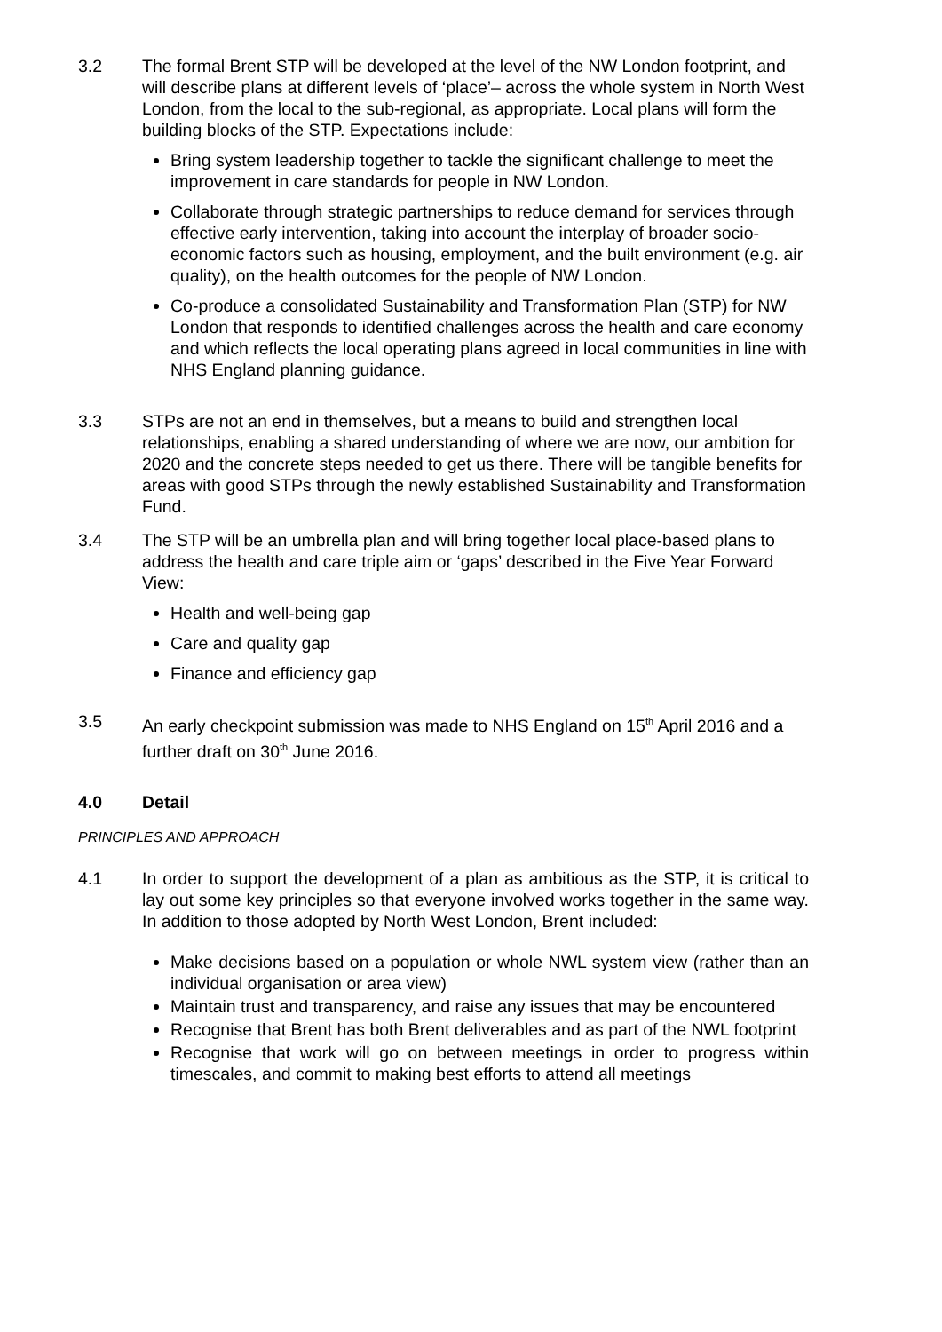3.2 The formal Brent STP will be developed at the level of the NW London footprint, and will describe plans at different levels of ‘place’– across the whole system in North West London, from the local to the sub-regional, as appropriate. Local plans will form the building blocks of the STP. Expectations include:
Bring system leadership together to tackle the significant challenge to meet the improvement in care standards for people in NW London.
Collaborate through strategic partnerships to reduce demand for services through effective early intervention, taking into account the interplay of broader socio-economic factors such as housing, employment, and the built environment (e.g. air quality), on the health outcomes for the people of NW London.
Co-produce a consolidated Sustainability and Transformation Plan (STP) for NW London that responds to identified challenges across the health and care economy and which reflects the local operating plans agreed in local communities in line with NHS England planning guidance.
3.3 STPs are not an end in themselves, but a means to build and strengthen local relationships, enabling a shared understanding of where we are now, our ambition for 2020 and the concrete steps needed to get us there. There will be tangible benefits for areas with good STPs through the newly established Sustainability and Transformation Fund.
3.4 The STP will be an umbrella plan and will bring together local place-based plans to address the health and care triple aim or ‘gaps’ described in the Five Year Forward View:
Health and well-being gap
Care and quality gap
Finance and efficiency gap
3.5 An early checkpoint submission was made to NHS England on 15<sup>th</sup> April 2016 and a further draft on 30<sup>th</sup> June 2016.
4.0 Detail
PRINCIPLES AND APPROACH
4.1 In order to support the development of a plan as ambitious as the STP, it is critical to lay out some key principles so that everyone involved works together in the same way. In addition to those adopted by North West London, Brent included:
Make decisions based on a population or whole NWL system view (rather than an individual organisation or area view)
Maintain trust and transparency, and raise any issues that may be encountered
Recognise that Brent has both Brent deliverables and as part of the NWL footprint
Recognise that work will go on between meetings in order to progress within timescales, and commit to making best efforts to attend all meetings